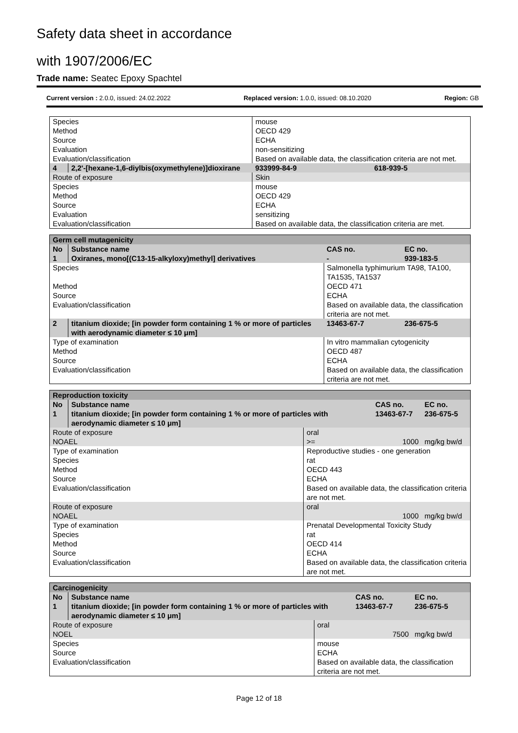Safety data sheet in accordance
with 1907/2006/EC
Trade name: Seatec Epoxy Spachtel
Current version : 2.0.0, issued: 24.02.2022 Replaced version: 1.0.0, issued: 08.10.2020 Region: GB
| Species | | mouse | | |
| Method | | OECD 429 | | |
| Source | | ECHA | | |
| Evaluation | | non-sensitizing | | |
| Evaluation/classification | | Based on available data, the classification criteria are not met. | | |
| 4 | 2,2'-[hexane-1,6-diylbis(oxymethylene)]dioxirane | | 933999-84-9 | 618-939-5 |
| Route of exposure | | Skin | | |
| Species | | mouse | | |
| Method | | OECD 429 | | |
| Source | | ECHA | | |
| Evaluation | | sensitizing | | |
| Evaluation/classification | | Based on available data, the classification criteria are met. | | |
| Germ cell mutagenicity | | | | |
| No | Substance name | | CAS no. | EC no. |
| 1 | Oxiranes, mono[(C13-15-alkyloxy)methyl] derivatives | | - | 939-183-5 |
| Species | | Salmonella typhimurium TA98, TA100, TA1535, TA1537 | | |
| Method | | OECD 471 | | |
| Source | | ECHA | | |
| Evaluation/classification | | Based on available data, the classification criteria are not met. | | |
| 2 | titanium dioxide; [in powder form containing 1 % or more of particles with aerodynamic diameter ≤ 10 μm] | | 13463-67-7 | 236-675-5 |
| Type of examination | | In vitro mammalian cytogenicity | | |
| Method | | OECD 487 | | |
| Source | | ECHA | | |
| Evaluation/classification | | Based on available data, the classification criteria are not met. | | |
| Reproduction toxicity | | | | |
| No | Substance name | | CAS no. | EC no. |
| 1 | titanium dioxide; [in powder form containing 1 % or more of particles with aerodynamic diameter ≤ 10 μm] | | 13463-67-7 | 236-675-5 |
| Route of exposure | | oral | | |
| NOAEL | | >= | 1000 | mg/kg bw/d |
| Type of examination | | Reproductive studies - one generation | | |
| Species | | rat | | |
| Method | | OECD 443 | | |
| Source | | ECHA | | |
| Evaluation/classification | | Based on available data, the classification criteria are not met. | | |
| Route of exposure | | oral | | |
| NOAEL | | | 1000 | mg/kg bw/d |
| Type of examination | | Prenatal Developmental Toxicity Study | | |
| Species | | rat | | |
| Method | | OECD 414 | | |
| Source | | ECHA | | |
| Evaluation/classification | | Based on available data, the classification criteria are not met. | | |
| Carcinogenicity | | | | |
| No | Substance name | | CAS no. | EC no. |
| 1 | titanium dioxide; [in powder form containing 1 % or more of particles with aerodynamic diameter ≤ 10 μm] | | 13463-67-7 | 236-675-5 |
| Route of exposure | | oral | | |
| NOEL | | | 7500 | mg/kg bw/d |
| Species | | mouse | | |
| Source | | ECHA | | |
| Evaluation/classification | | Based on available data, the classification criteria are not met. | | |
Page 12 of 18